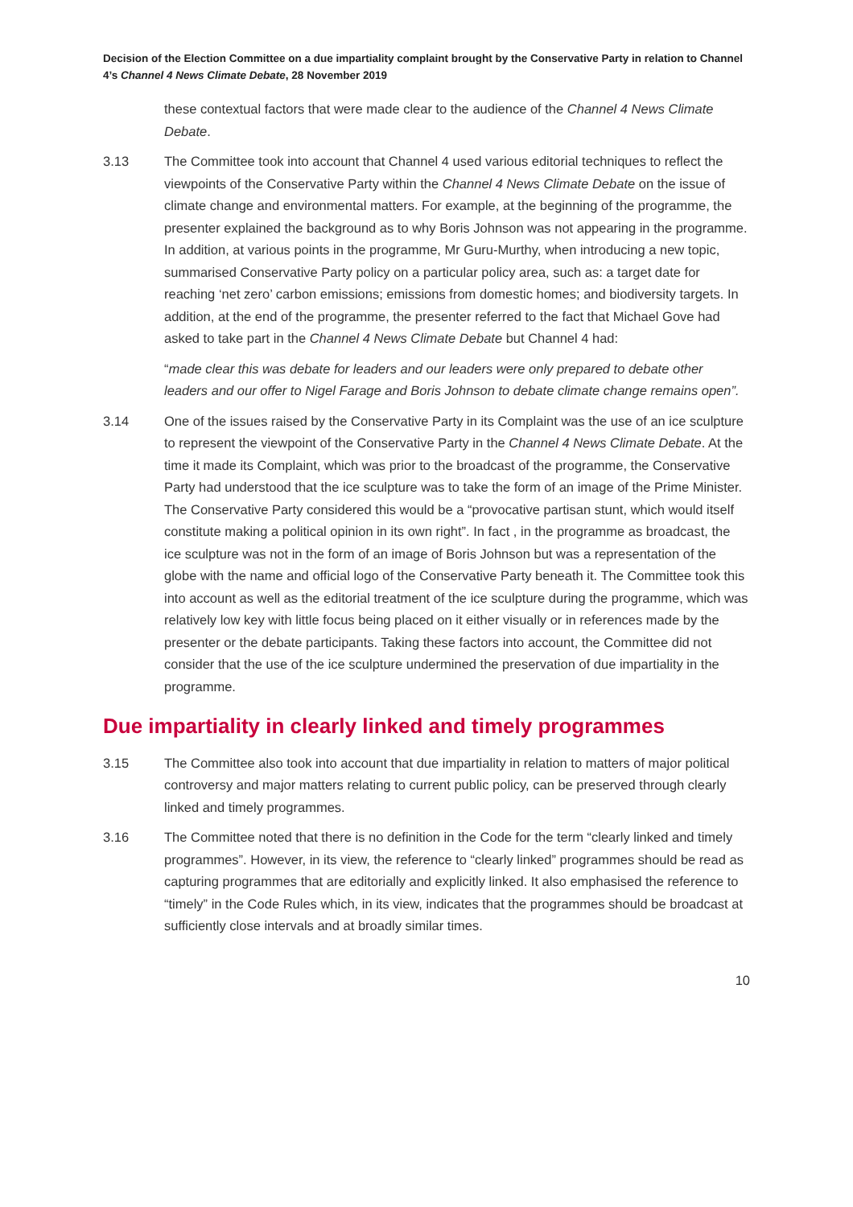Decision of the Election Committee on a due impartiality complaint brought by the Conservative Party in relation to Channel 4’s Channel 4 News Climate Debate, 28 November 2019
these contextual factors that were made clear to the audience of the Channel 4 News Climate Debate.
3.13 The Committee took into account that Channel 4 used various editorial techniques to reflect the viewpoints of the Conservative Party within the Channel 4 News Climate Debate on the issue of climate change and environmental matters. For example, at the beginning of the programme, the presenter explained the background as to why Boris Johnson was not appearing in the programme. In addition, at various points in the programme, Mr Guru-Murthy, when introducing a new topic, summarised Conservative Party policy on a particular policy area, such as: a target date for reaching ‘net zero’ carbon emissions; emissions from domestic homes; and biodiversity targets. In addition, at the end of the programme, the presenter referred to the fact that Michael Gove had asked to take part in the Channel 4 News Climate Debate but Channel 4 had:
“made clear this was debate for leaders and our leaders were only prepared to debate other leaders and our offer to Nigel Farage and Boris Johnson to debate climate change remains open”.
3.14 One of the issues raised by the Conservative Party in its Complaint was the use of an ice sculpture to represent the viewpoint of the Conservative Party in the Channel 4 News Climate Debate. At the time it made its Complaint, which was prior to the broadcast of the programme, the Conservative Party had understood that the ice sculpture was to take the form of an image of the Prime Minister. The Conservative Party considered this would be a “provocative partisan stunt, which would itself constitute making a political opinion in its own right”. In fact , in the programme as broadcast, the ice sculpture was not in the form of an image of Boris Johnson but was a representation of the globe with the name and official logo of the Conservative Party beneath it. The Committee took this into account as well as the editorial treatment of the ice sculpture during the programme, which was relatively low key with little focus being placed on it either visually or in references made by the presenter or the debate participants. Taking these factors into account, the Committee did not consider that the use of the ice sculpture undermined the preservation of due impartiality in the programme.
Due impartiality in clearly linked and timely programmes
3.15 The Committee also took into account that due impartiality in relation to matters of major political controversy and major matters relating to current public policy, can be preserved through clearly linked and timely programmes.
3.16 The Committee noted that there is no definition in the Code for the term “clearly linked and timely programmes”. However, in its view, the reference to “clearly linked” programmes should be read as capturing programmes that are editorially and explicitly linked. It also emphasised the reference to “timely” in the Code Rules which, in its view, indicates that the programmes should be broadcast at sufficiently close intervals and at broadly similar times.
10